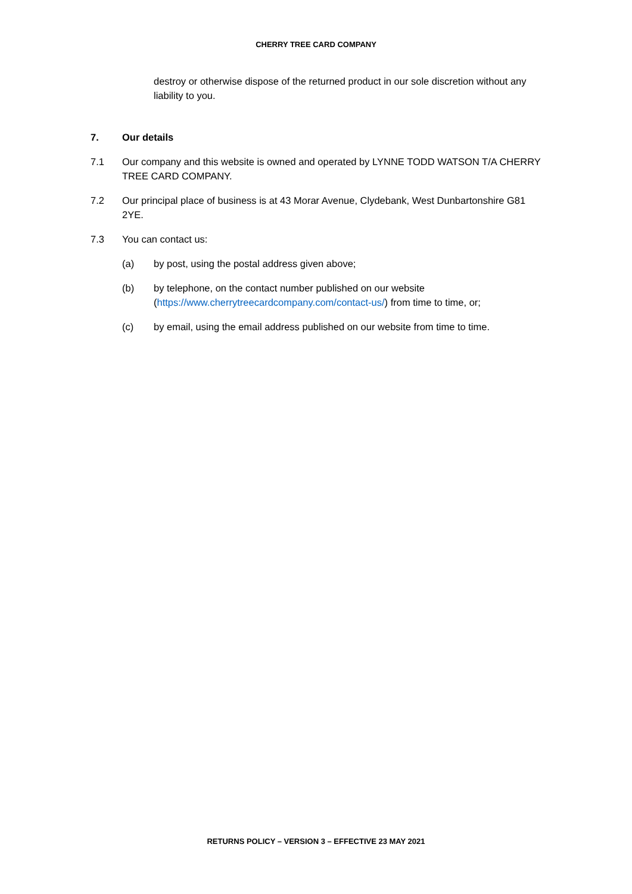CHERRY TREE CARD COMPANY
destroy or otherwise dispose of the returned product in our sole discretion without any liability to you.
7. Our details
7.1 Our company and this website is owned and operated by LYNNE TODD WATSON T/A CHERRY TREE CARD COMPANY.
7.2 Our principal place of business is at 43 Morar Avenue, Clydebank, West Dunbartonshire G81 2YE.
7.3 You can contact us:
(a) by post, using the postal address given above;
(b) by telephone, on the contact number published on our website (https://www.cherrytreecardcompany.com/contact-us/) from time to time, or;
(c) by email, using the email address published on our website from time to time.
RETURNS POLICY – VERSION 3 – EFFECTIVE 23 MAY 2021